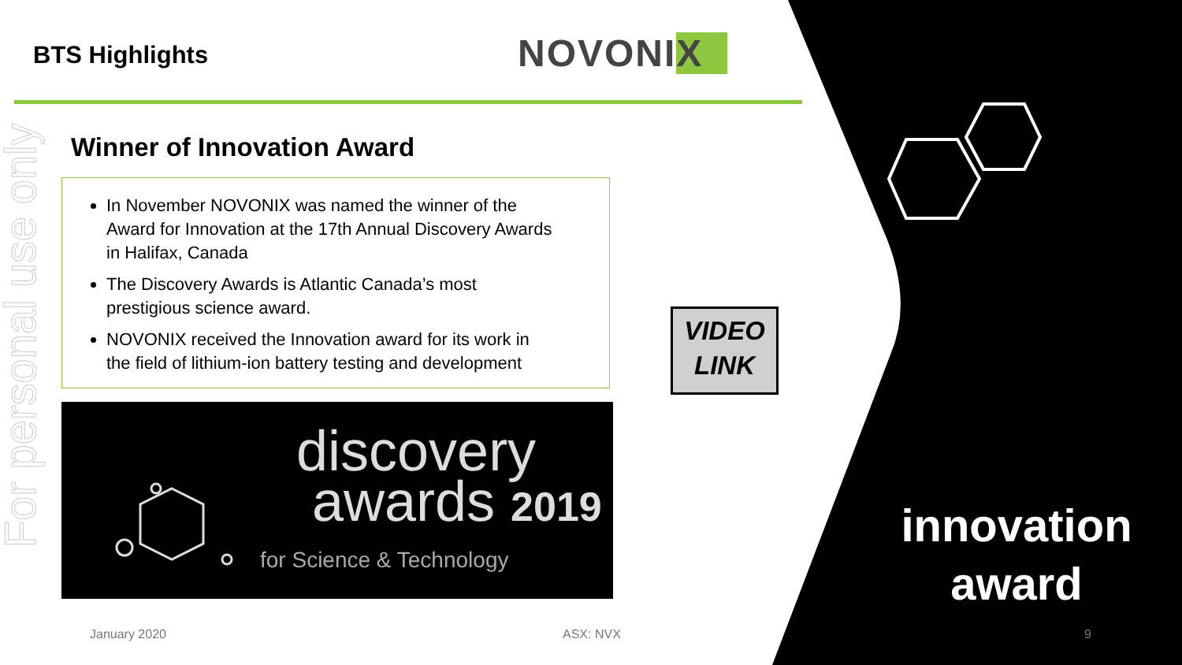For personal use only
BTS Highlights NOVONIX
Winner of Innovation Award
In November NOVONIX was named the winner of the Award for Innovation at the 17th Annual Discovery Awards in Halifax, Canada
The Discovery Awards is Atlantic Canada’s most prestigious science award.
NOVONIX received the Innovation award for its work in the field of lithium-ion battery testing and development
discovery
awards 2019
for Science & Technology
VIDEO
LINK
innovation
award
January 2020 ASX: NVX 9